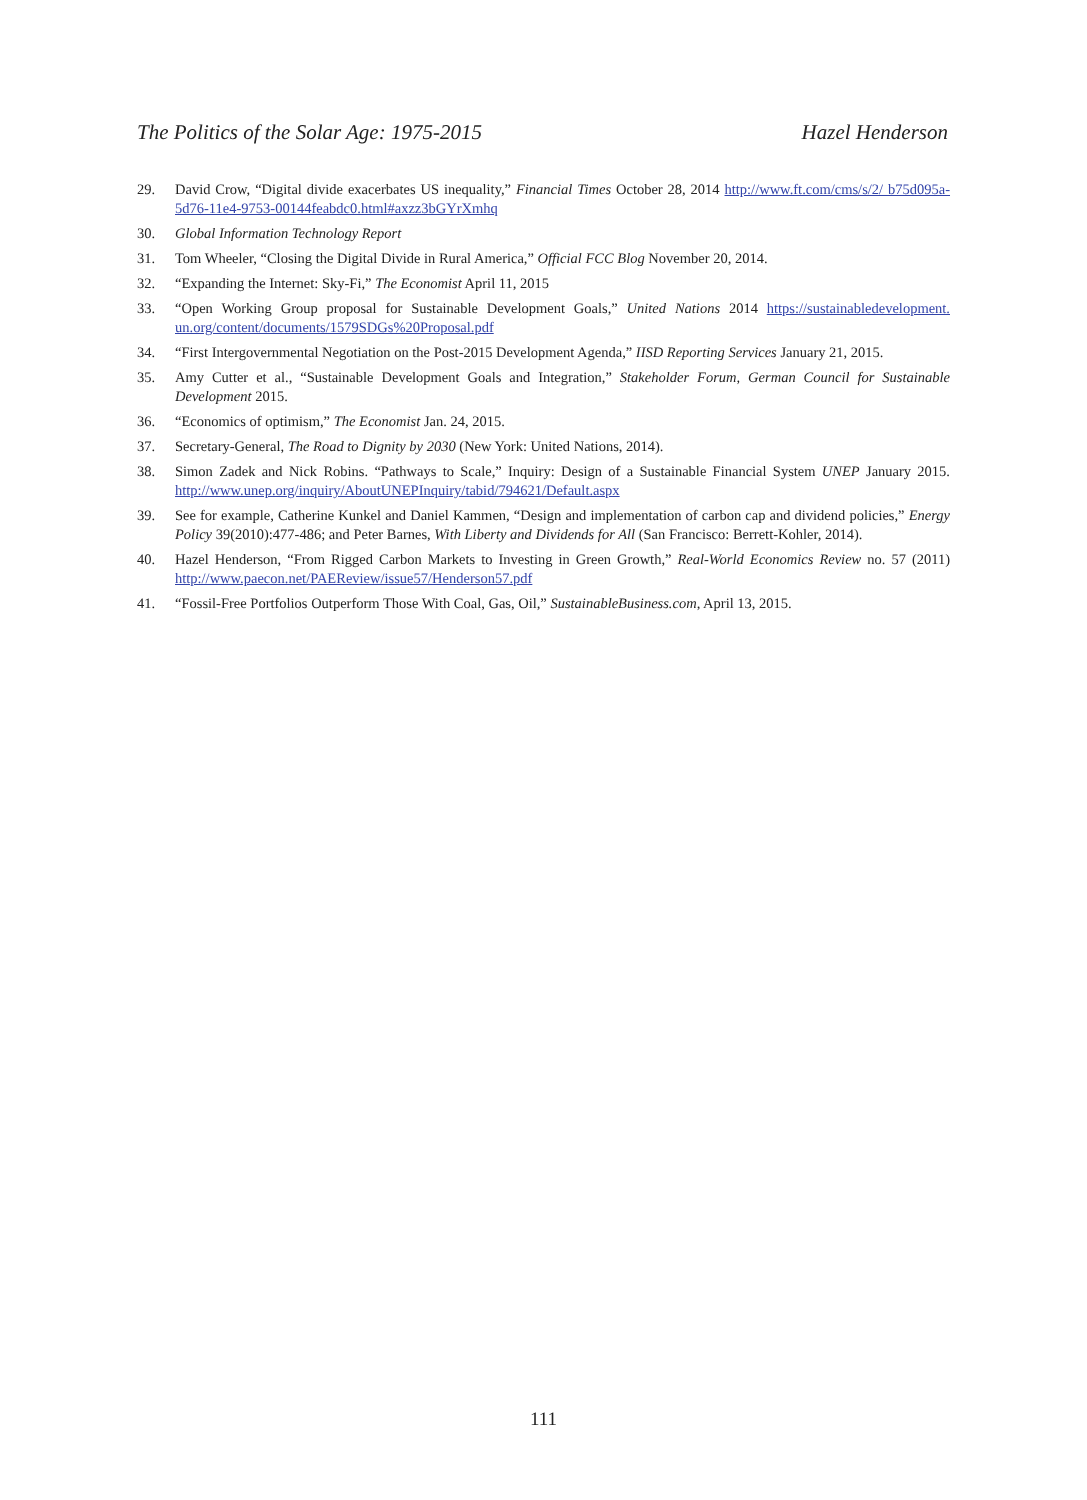The Politics of the Solar Age: 1975-2015 Hazel Henderson
29. David Crow, “Digital divide exacerbates US inequality,” Financial Times October 28, 2014 http://www.ft.com/cms/s/2/ b75d095a-5d76-11e4-9753-00144feabdc0.html#axzz3bGYrXmhq
30. Global Information Technology Report
31. Tom Wheeler, “Closing the Digital Divide in Rural America,” Official FCC Blog November 20, 2014.
32. “Expanding the Internet: Sky-Fi,” The Economist April 11, 2015
33. “Open Working Group proposal for Sustainable Development Goals,” United Nations 2014 https://sustainabledevelopment. un.org/content/documents/1579SDGs%20Proposal.pdf
34. “First Intergovernmental Negotiation on the Post-2015 Development Agenda,” IISD Reporting Services January 21, 2015.
35. Amy Cutter et al., “Sustainable Development Goals and Integration,” Stakeholder Forum, German Council for Sustainable Development 2015.
36. “Economics of optimism,” The Economist Jan. 24, 2015.
37. Secretary-General, The Road to Dignity by 2030 (New York: United Nations, 2014).
38. Simon Zadek and Nick Robins. “Pathways to Scale,” Inquiry: Design of a Sustainable Financial System UNEP January 2015. http://www.unep.org/inquiry/AboutUNEPInquiry/tabid/794621/Default.aspx
39. See for example, Catherine Kunkel and Daniel Kammen, “Design and implementation of carbon cap and dividend policies,” Energy Policy 39(2010):477-486; and Peter Barnes, With Liberty and Dividends for All (San Francisco: Berrett-Kohler, 2014).
40. Hazel Henderson, “From Rigged Carbon Markets to Investing in Green Growth,” Real-World Economics Review no. 57 (2011) http://www.paecon.net/PAEReview/issue57/Henderson57.pdf
41. “Fossil-Free Portfolios Outperform Those With Coal, Gas, Oil,” SustainableBusiness.com, April 13, 2015.
111